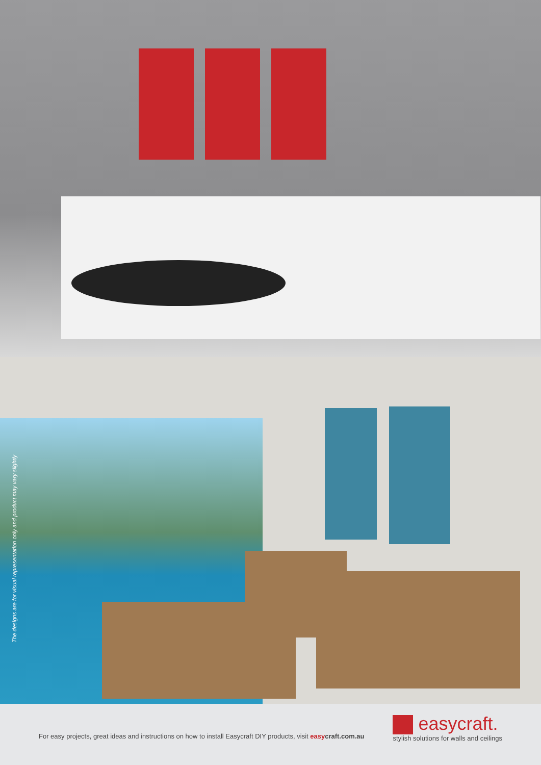The designs are for visual representation only and product may vary slightly
For easy projects, great ideas and instructions on how to install Easycraft DIY products, visit easy craft.com.au
easycraft.
stylish solutions for walls and ceilings